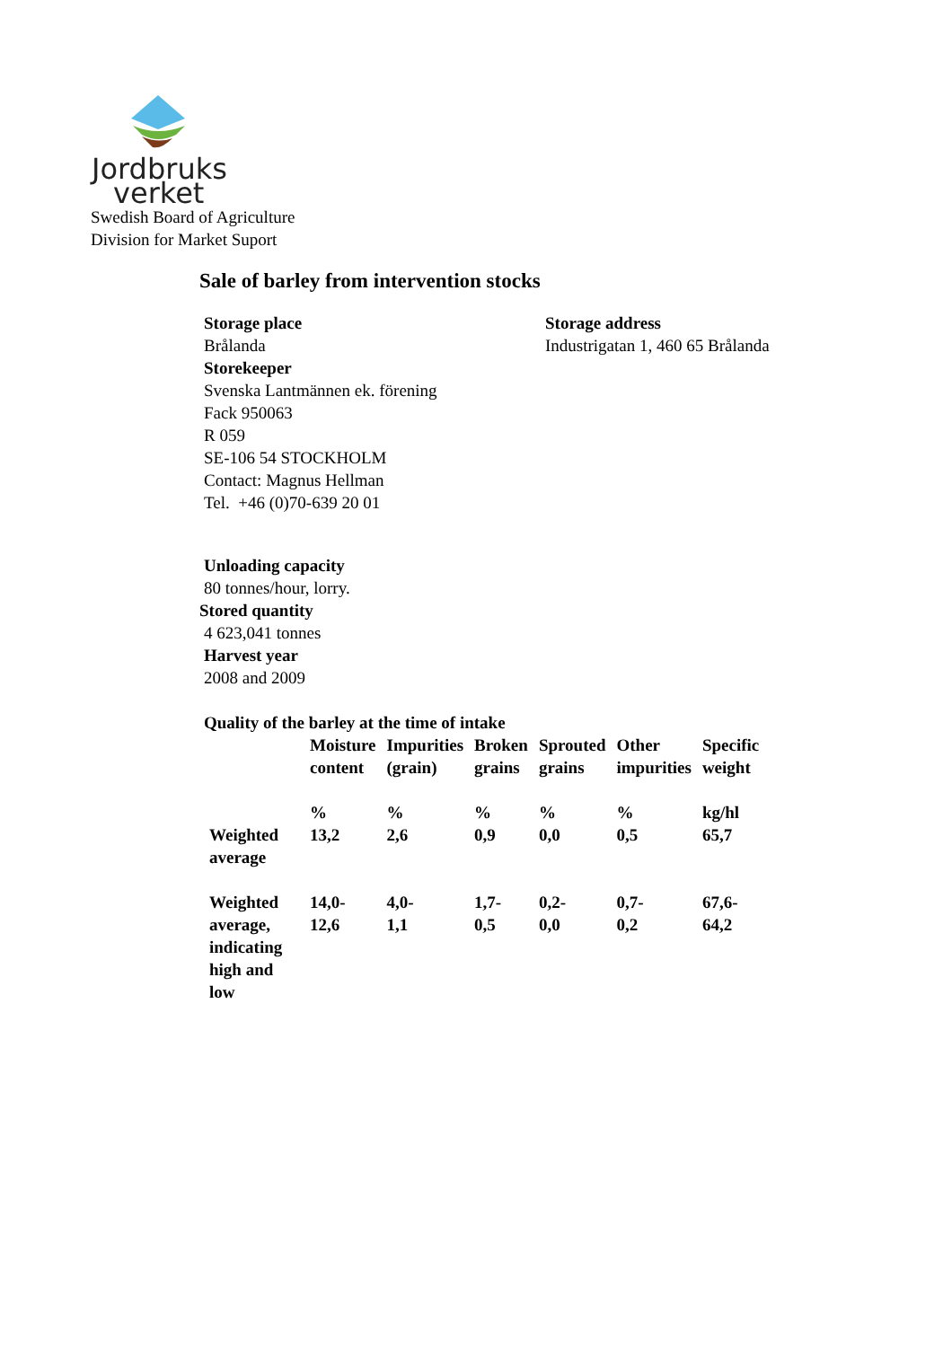Jordbruks
verket
Swedish Board of Agriculture
Division for Market Suport
Sale of barley from intervention stocks
Storage place
Brålanda
Storage address
Industrigatan 1, 460 65 Brålanda
Storekeeper
Svenska Lantmännen ek. förening
Fack 950063
R 059
SE-106 54 STOCKHOLM
Contact: Magnus Hellman
Tel. +46 (0)70-639 20 01
Unloading capacity
80 tonnes/hour, lorry.
Stored quantity
4 623,041 tonnes
Harvest year
2008 and 2009
Quality of the barley at the time of intake
| | Moisture content | Impurities (grain) | Broken grains | Sprouted grains | Other impurities | Specific weight |
| --- | --- | --- | --- | --- | --- | --- |
| | % | % | % | % | % | kg/hl |
| Weighted average | 13,2 | 2,6 | 0,9 | 0,0 | 0,5 | 65,7 |
| Weighted average, indicating high and low | 14,0- 12,6 | 4,0- 1,1 | 1,7- 0,5 | 0,2- 0,0 | 0,7- 0,2 | 67,6- 64,2 |